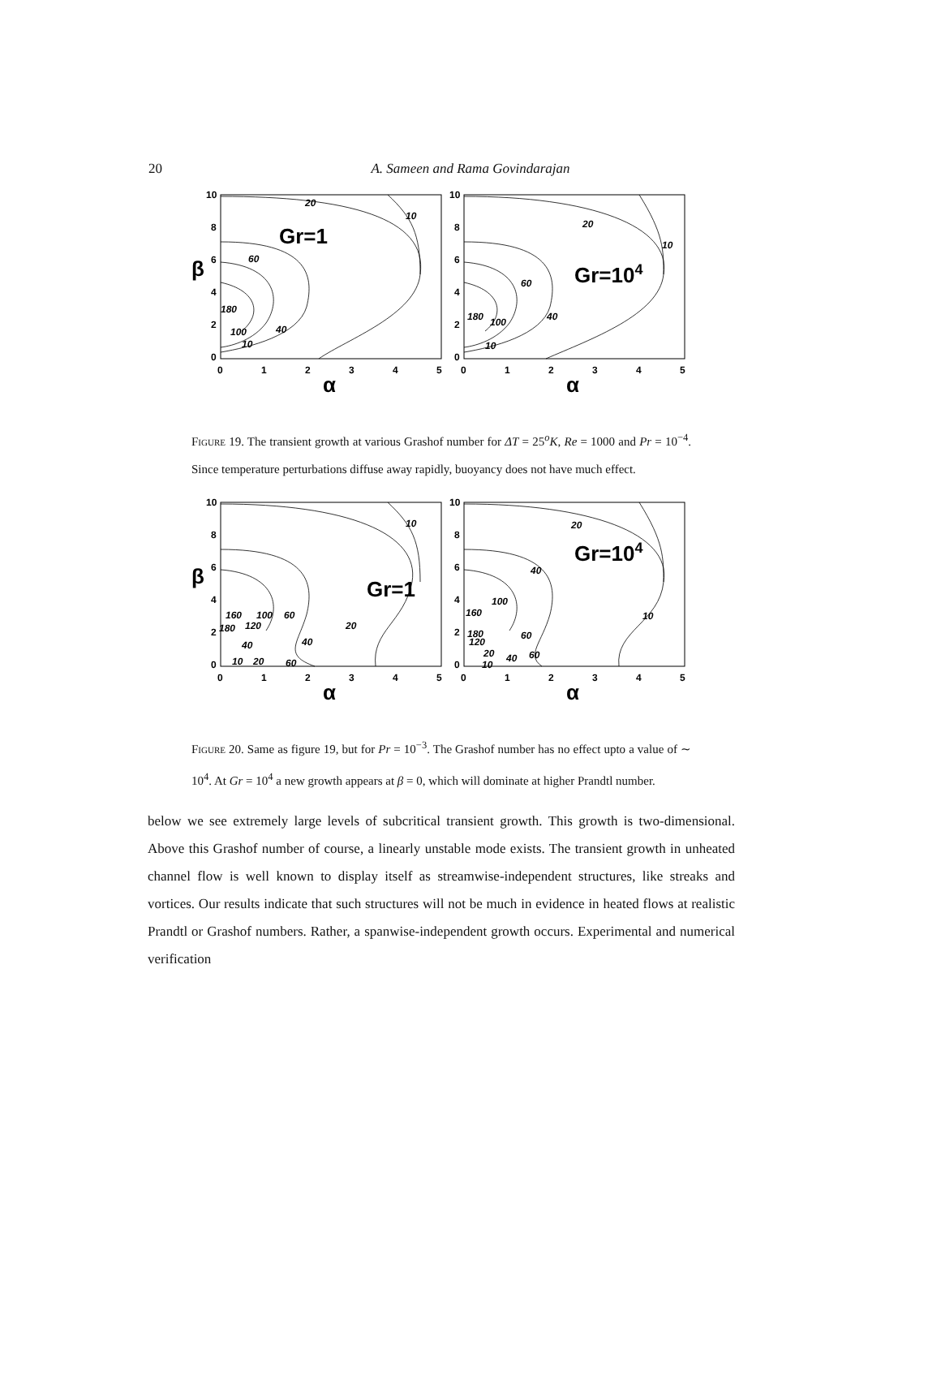20
A. Sameen and Rama Govindarajan
10
8
6
4
2
0
10
8
6
4
2
0
0
1
2
3
4
5
0
1
2
3
4
5
β
α
α
Gr=1
Gr=104
20
10
60
180
100
40
10
20
10
60
180
100
40
10
Figure 19. The transient growth at various Grashof number for ΔT = 25<sup>o</sup>K, Re = 1000 and Pr = 10<sup>−4</sup>. Since temperature perturbations diffuse away rapidly, buoyancy does not have much effect.
10
8
6
4
2
0
10
8
6
4
2
0
0
1
2
3
4
5
0
1
2
3
4
5
β
α
α
Gr=1
Gr=104
10
160
100
60
180
120
20
40
40
10
20
60
20
40
100
160
10
180
60
120
20
40
60
10
Figure 20. Same as figure 19, but for Pr = 10<sup>−3</sup>. The Grashof number has no effect upto a value of ∼ 10<sup>4</sup>. At Gr = 10<sup>4</sup> a new growth appears at β = 0, which will dominate at higher Prandtl number.
below we see extremely large levels of subcritical transient growth. This growth is two-dimensional. Above this Grashof number of course, a linearly unstable mode exists. The transient growth in unheated channel flow is well known to display itself as streamwise-independent structures, like streaks and vortices. Our results indicate that such structures will not be much in evidence in heated flows at realistic Prandtl or Grashof numbers. Rather, a spanwise-independent growth occurs. Experimental and numerical verification